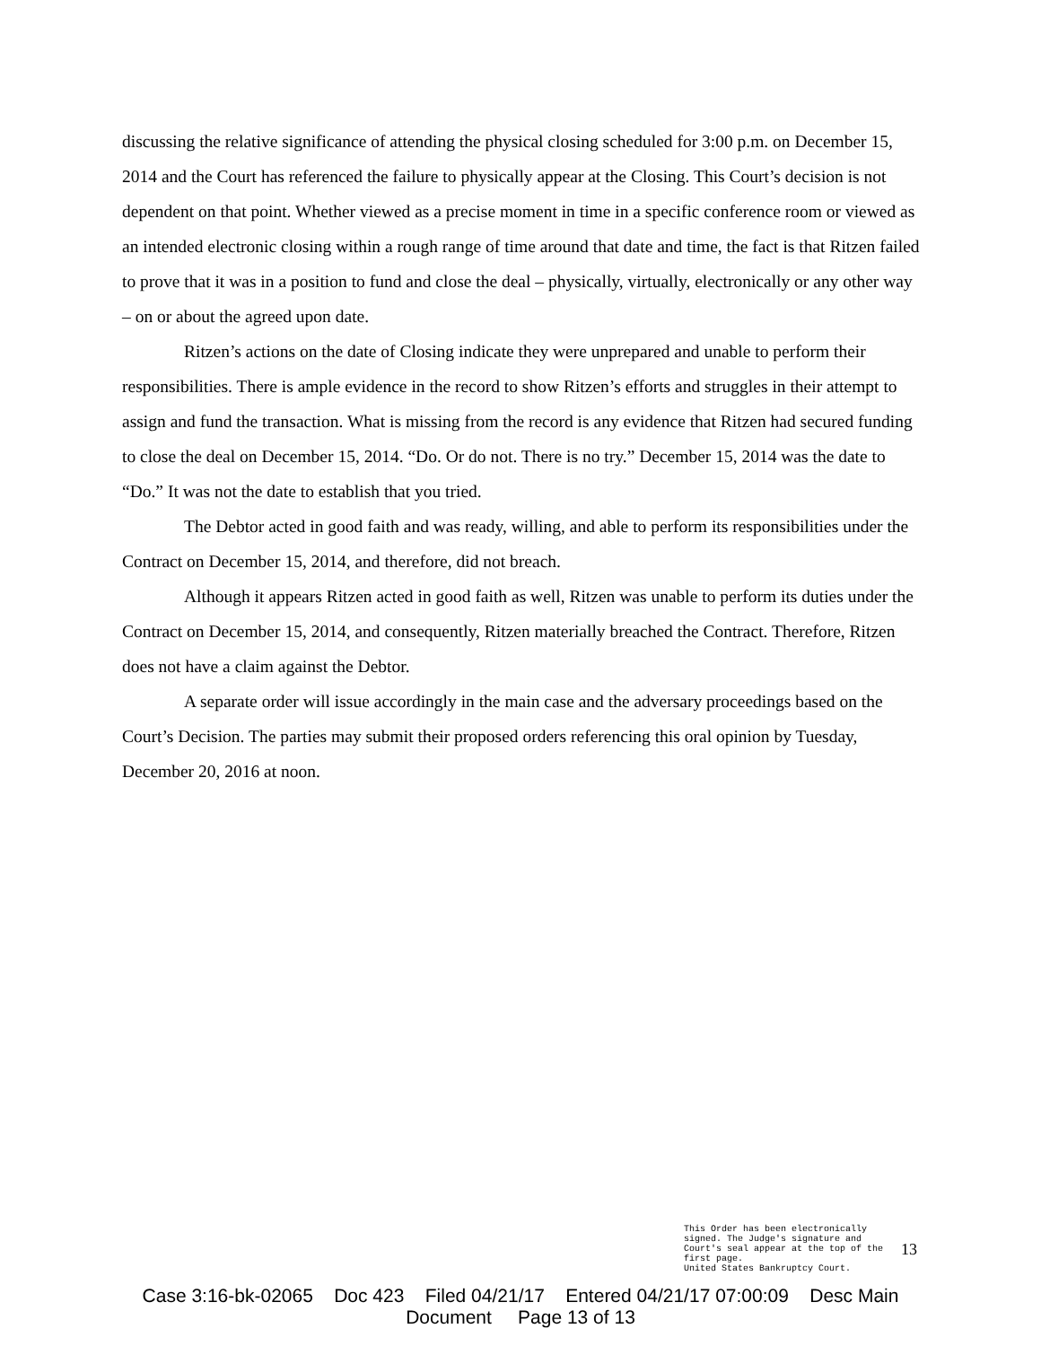discussing the relative significance of attending the physical closing scheduled for 3:00 p.m. on December 15, 2014 and the Court has referenced the failure to physically appear at the Closing. This Court’s decision is not dependent on that point. Whether viewed as a precise moment in time in a specific conference room or viewed as an intended electronic closing within a rough range of time around that date and time, the fact is that Ritzen failed to prove that it was in a position to fund and close the deal – physically, virtually, electronically or any other way – on or about the agreed upon date.
Ritzen’s actions on the date of Closing indicate they were unprepared and unable to perform their responsibilities. There is ample evidence in the record to show Ritzen’s efforts and struggles in their attempt to assign and fund the transaction. What is missing from the record is any evidence that Ritzen had secured funding to close the deal on December 15, 2014. “Do. Or do not. There is no try.” December 15, 2014 was the date to “Do.” It was not the date to establish that you tried.
The Debtor acted in good faith and was ready, willing, and able to perform its responsibilities under the Contract on December 15, 2014, and therefore, did not breach.
Although it appears Ritzen acted in good faith as well, Ritzen was unable to perform its duties under the Contract on December 15, 2014, and consequently, Ritzen materially breached the Contract. Therefore, Ritzen does not have a claim against the Debtor.
A separate order will issue accordingly in the main case and the adversary proceedings based on the Court’s Decision. The parties may submit their proposed orders referencing this oral opinion by Tuesday, December 20, 2016 at noon.
This Order has been electronically signed. The Judge's signature and Court's seal appear at the top of the first page.
United States Bankruptcy Court.
13
Case 3:16-bk-02065 Doc 423 Filed 04/21/17 Entered 04/21/17 07:00:09 Desc Main
Document Page 13 of 13